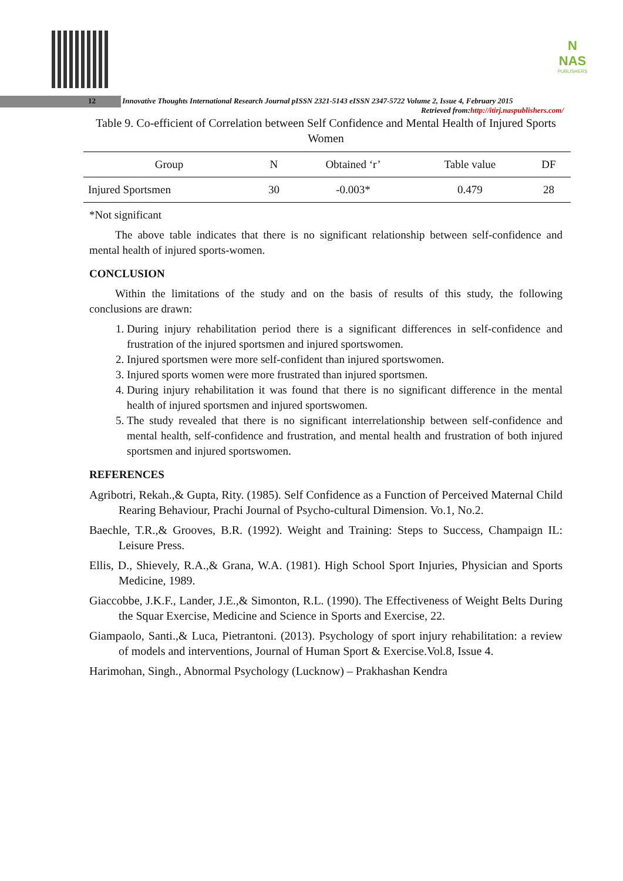N
NAS
PUBLISHERS
12 Innovative Thoughts International Research Journal pISSN 2321-5143 eISSN 2347-5722 Volume 2, Issue 4, February 2015
Retrieved from:http://itirj.naspublishers.com/
Table 9. Co-efficient of Correlation between Self Confidence and Mental Health of Injured Sports Women
| Group | N | Obtained ‘r’ | Table value | DF |
| --- | --- | --- | --- | --- |
| Injured Sportsmen | 30 | -0.003* | 0.479 | 28 |
*Not significant
The above table indicates that there is no significant relationship between self-confidence and mental health of injured sports-women.
CONCLUSION
Within the limitations of the study and on the basis of results of this study, the following conclusions are drawn:
1. During injury rehabilitation period there is a significant differences in self-confidence and frustration of the injured sportsmen and injured sportswomen.
2. Injured sportsmen were more self-confident than injured sportswomen.
3. Injured sports women were more frustrated than injured sportsmen.
4. During injury rehabilitation it was found that there is no significant difference in the mental health of injured sportsmen and injured sportswomen.
5. The study revealed that there is no significant interrelationship between self-confidence and mental health, self-confidence and frustration, and mental health and frustration of both injured sportsmen and injured sportswomen.
REFERENCES
Agribotri, Rekah.,& Gupta, Rity. (1985). Self Confidence as a Function of Perceived Maternal Child Rearing Behaviour, Prachi Journal of Psycho-cultural Dimension. Vo.1, No.2.
Baechle, T.R.,& Grooves, B.R. (1992). Weight and Training: Steps to Success, Champaign IL: Leisure Press.
Ellis, D., Shievely, R.A.,& Grana, W.A. (1981). High School Sport Injuries, Physician and Sports Medicine, 1989.
Giaccobbe, J.K.F., Lander, J.E.,& Simonton, R.L. (1990). The Effectiveness of Weight Belts During the Squar Exercise, Medicine and Science in Sports and Exercise, 22.
Giampaolo, Santi.,& Luca, Pietrantoni. (2013). Psychology of sport injury rehabilitation: a review of models and interventions, Journal of Human Sport & Exercise.Vol.8, Issue 4.
Harimohan, Singh., Abnormal Psychology (Lucknow) – Prakhashan Kendra